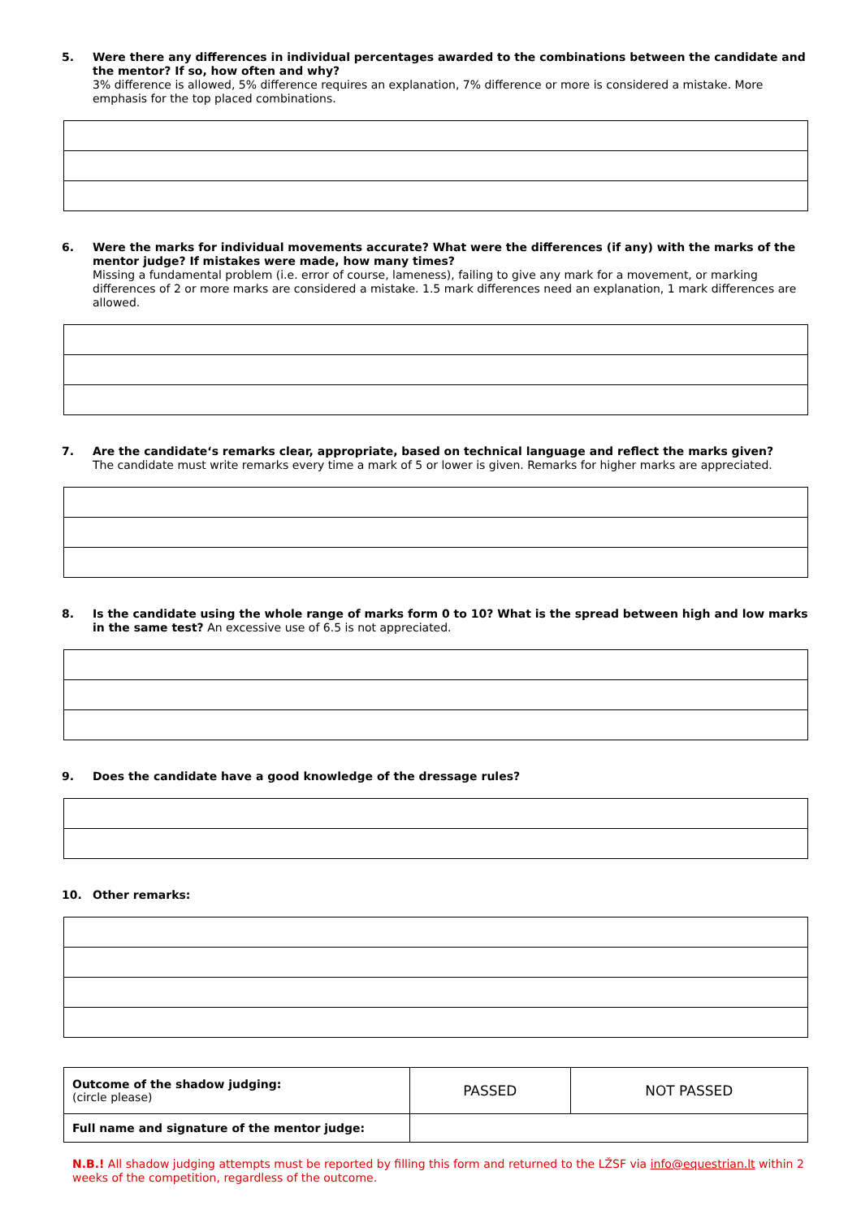5. Were there any differences in individual percentages awarded to the combinations between the candidate and the mentor? If so, how often and why?
3% difference is allowed, 5% difference requires an explanation, 7% difference or more is considered a mistake. More emphasis for the top placed combinations.
6. Were the marks for individual movements accurate? What were the differences (if any) with the marks of the mentor judge? If mistakes were made, how many times?
Missing a fundamental problem (i.e. error of course, lameness), failing to give any mark for a movement, or marking differences of 2 or more marks are considered a mistake. 1.5 mark differences need an explanation, 1 mark differences are allowed.
7. Are the candidate‘s remarks clear, appropriate, based on technical language and reflect the marks given?
The candidate must write remarks every time a mark of 5 or lower is given. Remarks for higher marks are appreciated.
8. Is the candidate using the whole range of marks form 0 to 10? What is the spread between high and low marks in the same test? An excessive use of 6.5 is not appreciated.
9. Does the candidate have a good knowledge of the dressage rules?
10. Other remarks:
| Outcome of the shadow judging: (circle please) | PASSED | NOT PASSED |
| Full name and signature of the mentor judge: | | |
N.B.! All shadow judging attempts must be reported by filling this form and returned to the LŽSF via info@equestrian.lt within 2 weeks of the competition, regardless of the outcome.